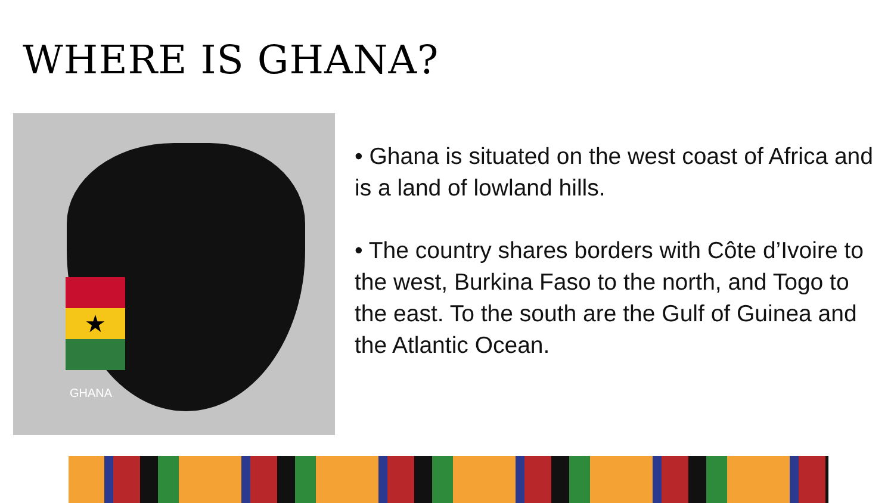WHERE IS GHANA?
★
GHANA
• Ghana is situated on the west coast of Africa and is a land of lowland hills.
• The country shares borders with Côte d’Ivoire to the west, Burkina Faso to the north, and Togo to the east. To the south are the Gulf of Guinea and the Atlantic Ocean.